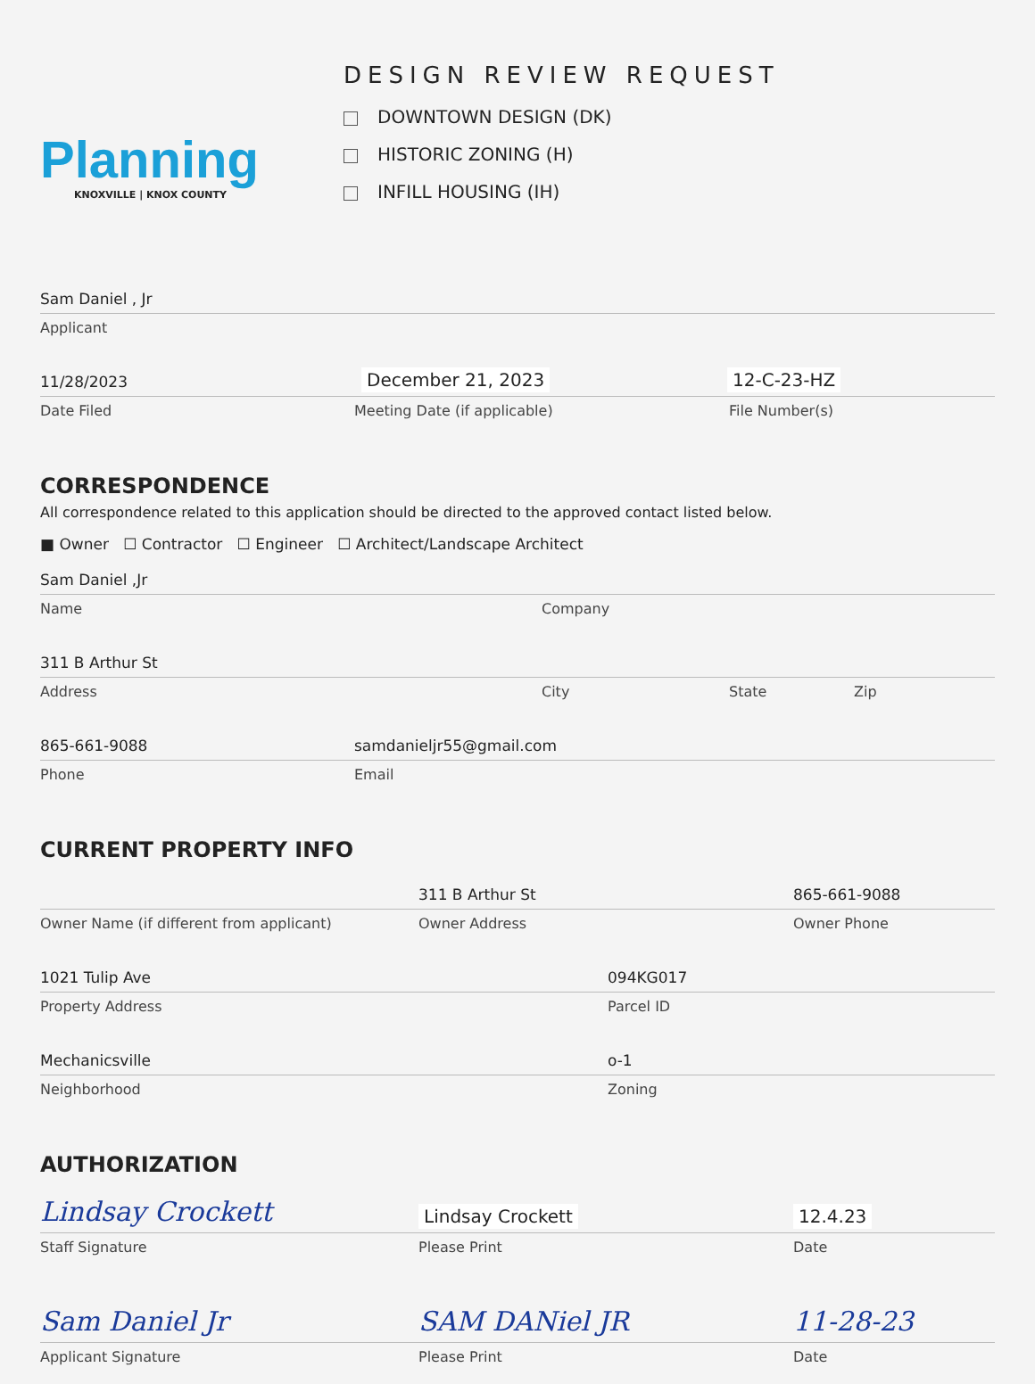Planning
KNOXVILLE | KNOX COUNTY
DESIGN REVIEW REQUEST
DOWNTOWN DESIGN (DK)
HISTORIC ZONING (H)
INFILL HOUSING (IH)
Sam Daniel , Jr
Applicant
11/28/2023
December 21, 2023
12-C-23-HZ
Date Filed Meeting Date (if applicable) File Number(s)
CORRESPONDENCE
All correspondence related to this application should be directed to the approved contact listed below.
■ Owner ☐ Contractor ☐ Engineer ☐ Architect/Landscape Architect
Sam Daniel ,Jr
Name Company
311 B Arthur St
Address City State Zip
865-661-9088
samdanieljr55@gmail.com
Phone Email
CURRENT PROPERTY INFO
311 B Arthur St
865-661-9088
Owner Name (if different from applicant) Owner Address Owner Phone
1021 Tulip Ave
094KG017
Property Address Parcel ID
Mechanicsville
o-1
Neighborhood Zoning
AUTHORIZATION
Lindsay Crockett
Lindsay Crockett
12.4.23
Staff Signature Please Print Date
Sam Daniel Jr
SAM DANiel JR
11-28-23
Applicant Signature Please Print Date